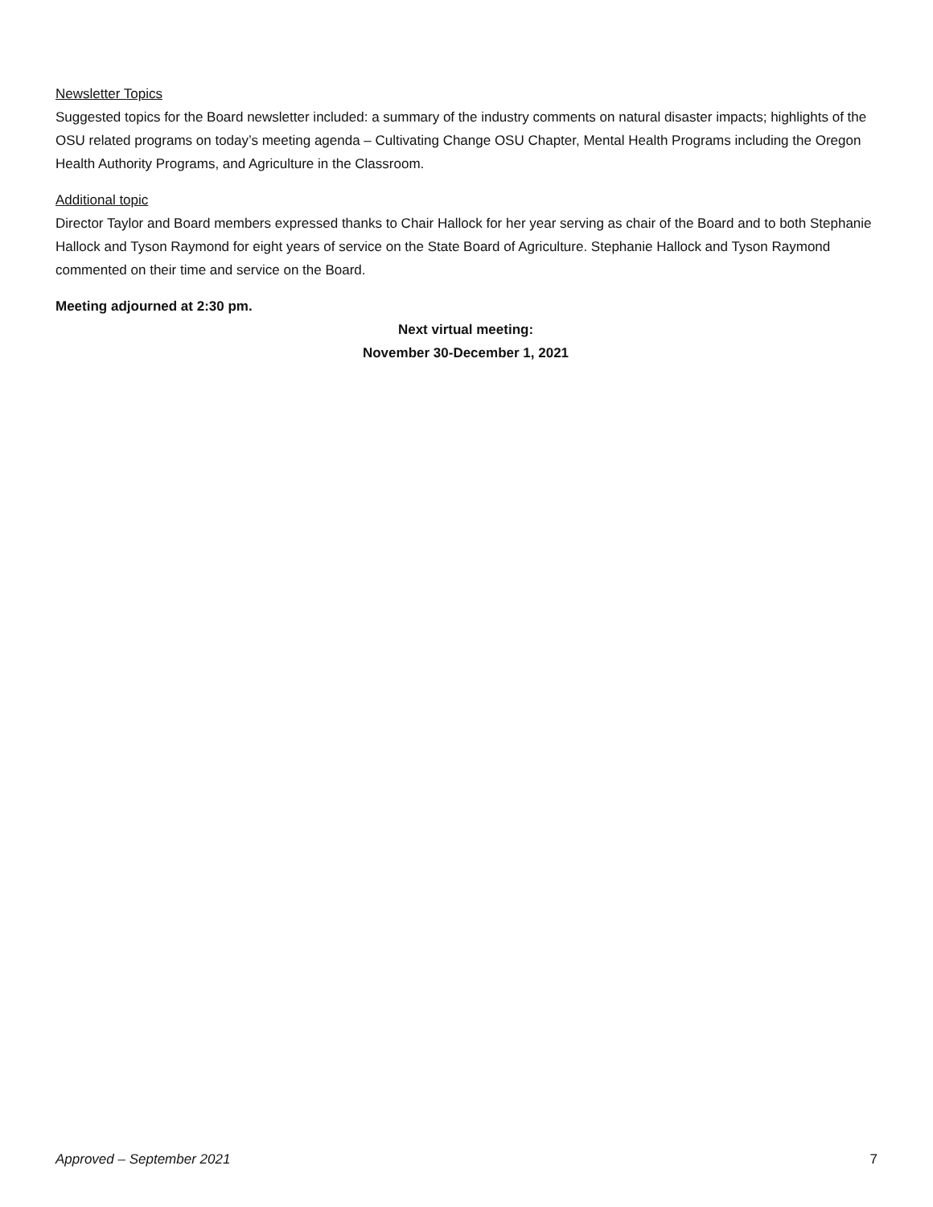Newsletter Topics
Suggested topics for the Board newsletter included: a summary of the industry comments on natural disaster impacts; highlights of the OSU related programs on today’s meeting agenda – Cultivating Change OSU Chapter, Mental Health Programs including the Oregon Health Authority Programs, and Agriculture in the Classroom.
Additional topic
Director Taylor and Board members expressed thanks to Chair Hallock for her year serving as chair of the Board and to both Stephanie Hallock and Tyson Raymond for eight years of service on the State Board of Agriculture. Stephanie Hallock and Tyson Raymond commented on their time and service on the Board.
Meeting adjourned at 2:30 pm.
Next virtual meeting:
November 30-December 1, 2021
Approved – September 2021 7